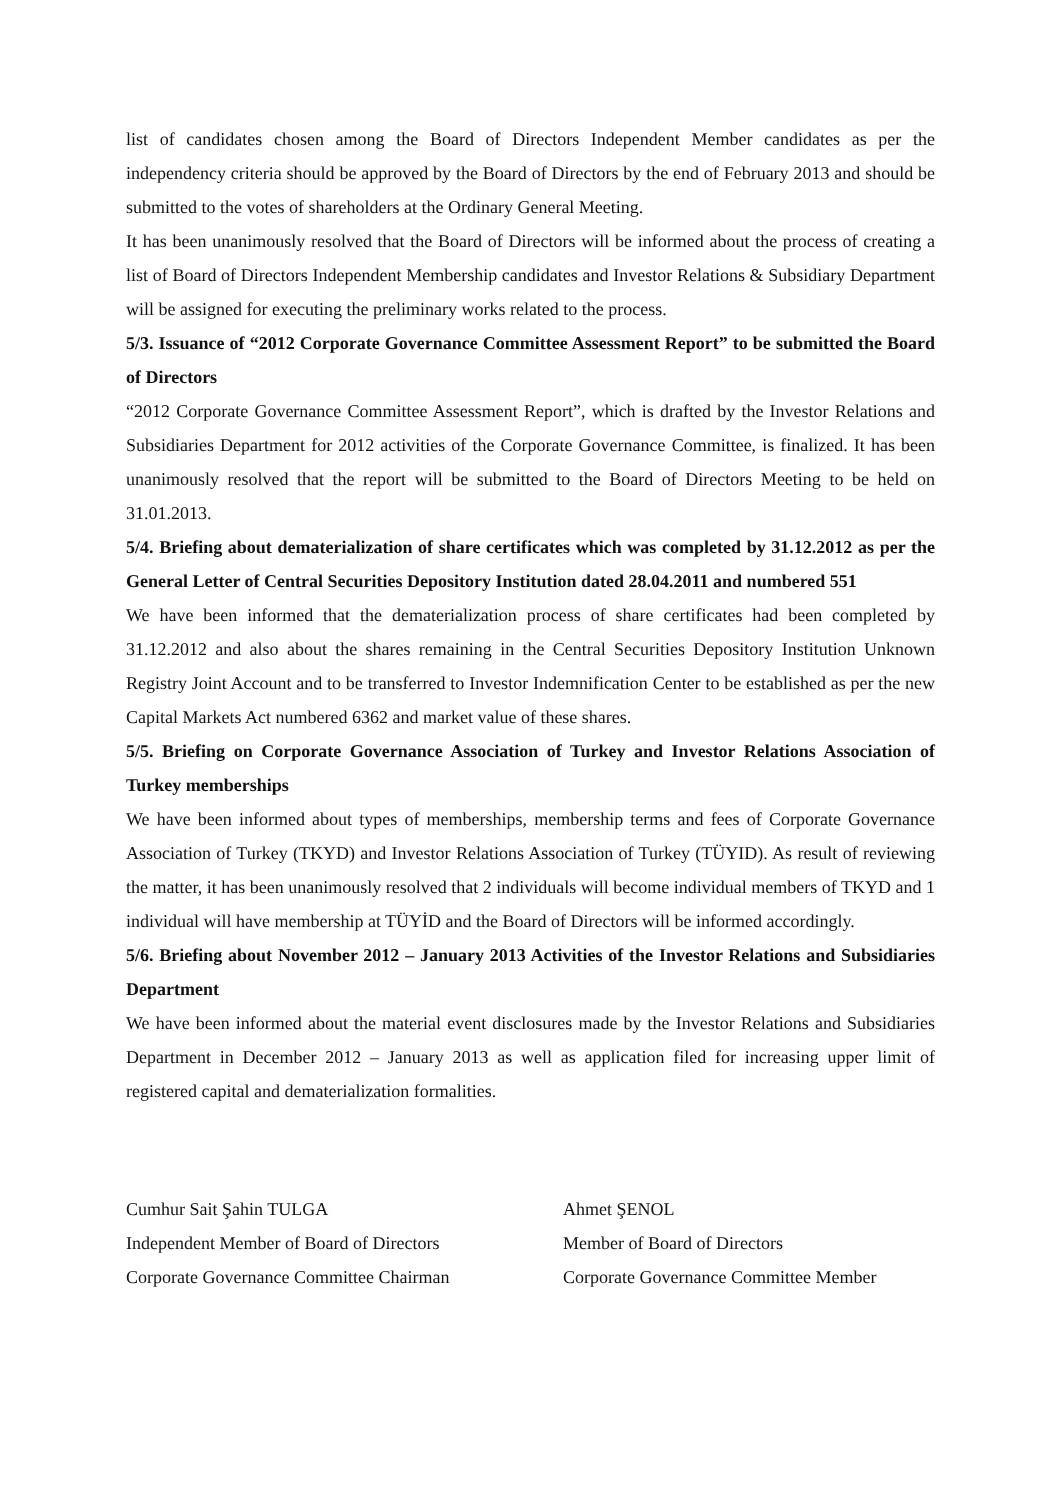list of candidates chosen among the Board of Directors Independent Member candidates as per the independency criteria should be approved by the Board of Directors by the end of February 2013 and should be submitted to the votes of shareholders at the Ordinary General Meeting.
It has been unanimously resolved that the Board of Directors will be informed about the process of creating a list of Board of Directors Independent Membership candidates and Investor Relations & Subsidiary Department will be assigned for executing the preliminary works related to the process.
5/3. Issuance of “2012 Corporate Governance Committee Assessment Report” to be submitted the Board of Directors
“2012 Corporate Governance Committee Assessment Report”, which is drafted by the Investor Relations and Subsidiaries Department for 2012 activities of the Corporate Governance Committee, is finalized. It has been unanimously resolved that the report will be submitted to the Board of Directors Meeting to be held on 31.01.2013.
5/4. Briefing about dematerialization of share certificates which was completed by 31.12.2012 as per the General Letter of Central Securities Depository Institution dated 28.04.2011 and numbered 551
We have been informed that the dematerialization process of share certificates had been completed by 31.12.2012 and also about the shares remaining in the Central Securities Depository Institution Unknown Registry Joint Account and to be transferred to Investor Indemnification Center to be established as per the new Capital Markets Act numbered 6362 and market value of these shares.
5/5. Briefing on Corporate Governance Association of Turkey and Investor Relations Association of Turkey memberships
We have been informed about types of memberships, membership terms and fees of Corporate Governance Association of Turkey (TKYD) and Investor Relations Association of Turkey (TÜYID). As result of reviewing the matter, it has been unanimously resolved that 2 individuals will become individual members of TKYD and 1 individual will have membership at TÜYİD and the Board of Directors will be informed accordingly.
5/6. Briefing about November 2012 – January 2013 Activities of the Investor Relations and Subsidiaries Department
We have been informed about the material event disclosures made by the Investor Relations and Subsidiaries Department in December 2012 – January 2013 as well as application filed for increasing upper limit of registered capital and dematerialization formalities.
Cumhur Sait Şahin TULGA
Independent Member of Board of Directors
Corporate Governance Committee Chairman
Ahmet ŞENOL
Member of Board of Directors
Corporate Governance Committee Member